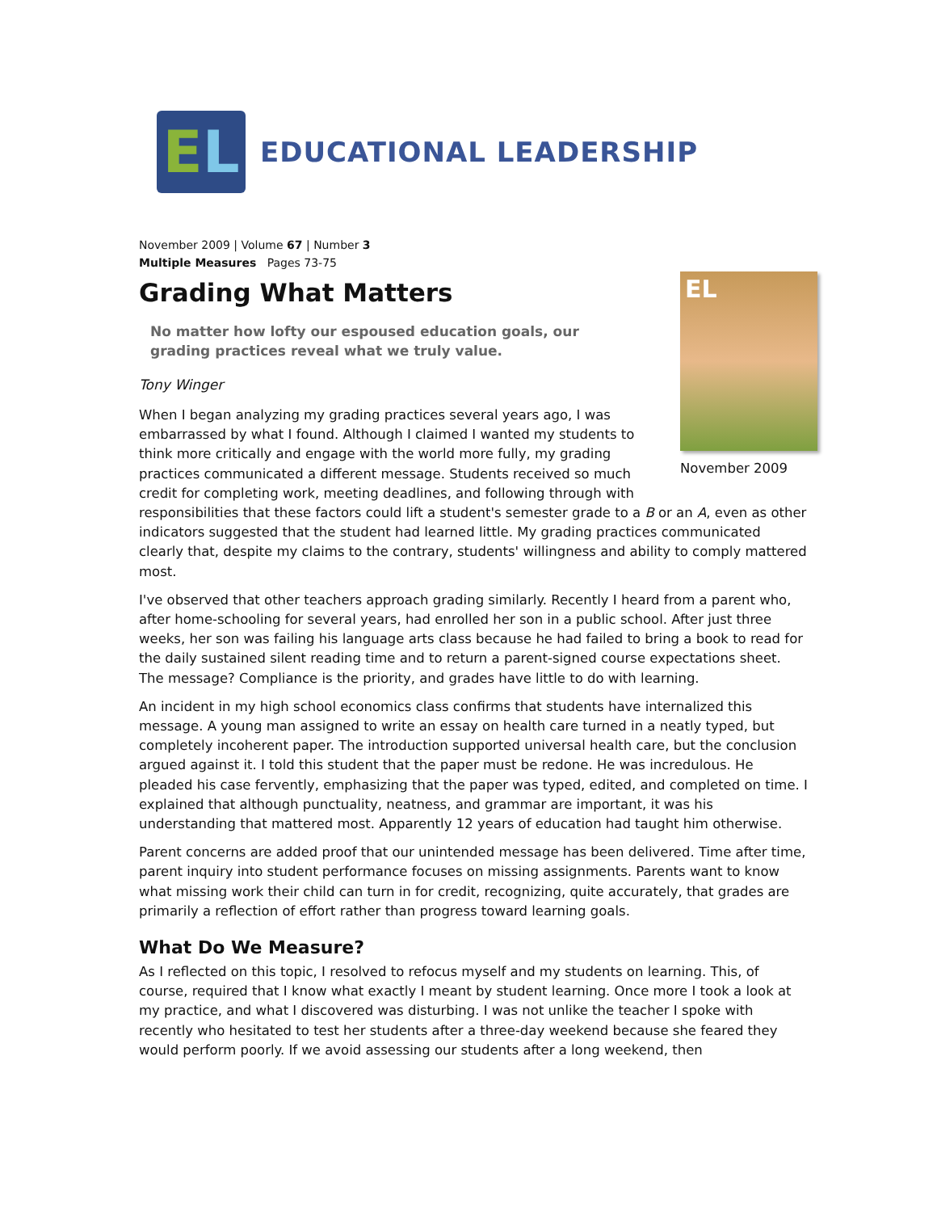E L
EDUCATIONAL LEADERSHIP
November 2009 | Volume 67 | Number 3
Multiple Measures Pages 73-75
EL
November 2009
Grading What Matters
No matter how lofty our espoused education goals, our grading practices reveal what we truly value.
Tony Winger
When I began analyzing my grading practices several years ago, I was embarrassed by what I found. Although I claimed I wanted my students to think more critically and engage with the world more fully, my grading practices communicated a different message. Students received so much credit for completing work, meeting deadlines, and following through with responsibilities that these factors could lift a student's semester grade to a B or an A, even as other indicators suggested that the student had learned little. My grading practices communicated clearly that, despite my claims to the contrary, students' willingness and ability to comply mattered most.
I've observed that other teachers approach grading similarly. Recently I heard from a parent who, after home-schooling for several years, had enrolled her son in a public school. After just three weeks, her son was failing his language arts class because he had failed to bring a book to read for the daily sustained silent reading time and to return a parent-signed course expectations sheet. The message? Compliance is the priority, and grades have little to do with learning.
An incident in my high school economics class confirms that students have internalized this message. A young man assigned to write an essay on health care turned in a neatly typed, but completely incoherent paper. The introduction supported universal health care, but the conclusion argued against it. I told this student that the paper must be redone. He was incredulous. He pleaded his case fervently, emphasizing that the paper was typed, edited, and completed on time. I explained that although punctuality, neatness, and grammar are important, it was his understanding that mattered most. Apparently 12 years of education had taught him otherwise.
Parent concerns are added proof that our unintended message has been delivered. Time after time, parent inquiry into student performance focuses on missing assignments. Parents want to know what missing work their child can turn in for credit, recognizing, quite accurately, that grades are primarily a reflection of effort rather than progress toward learning goals.
What Do We Measure?
As I reflected on this topic, I resolved to refocus myself and my students on learning. This, of course, required that I know what exactly I meant by student learning. Once more I took a look at my practice, and what I discovered was disturbing. I was not unlike the teacher I spoke with recently who hesitated to test her students after a three-day weekend because she feared they would perform poorly. If we avoid assessing our students after a long weekend, then